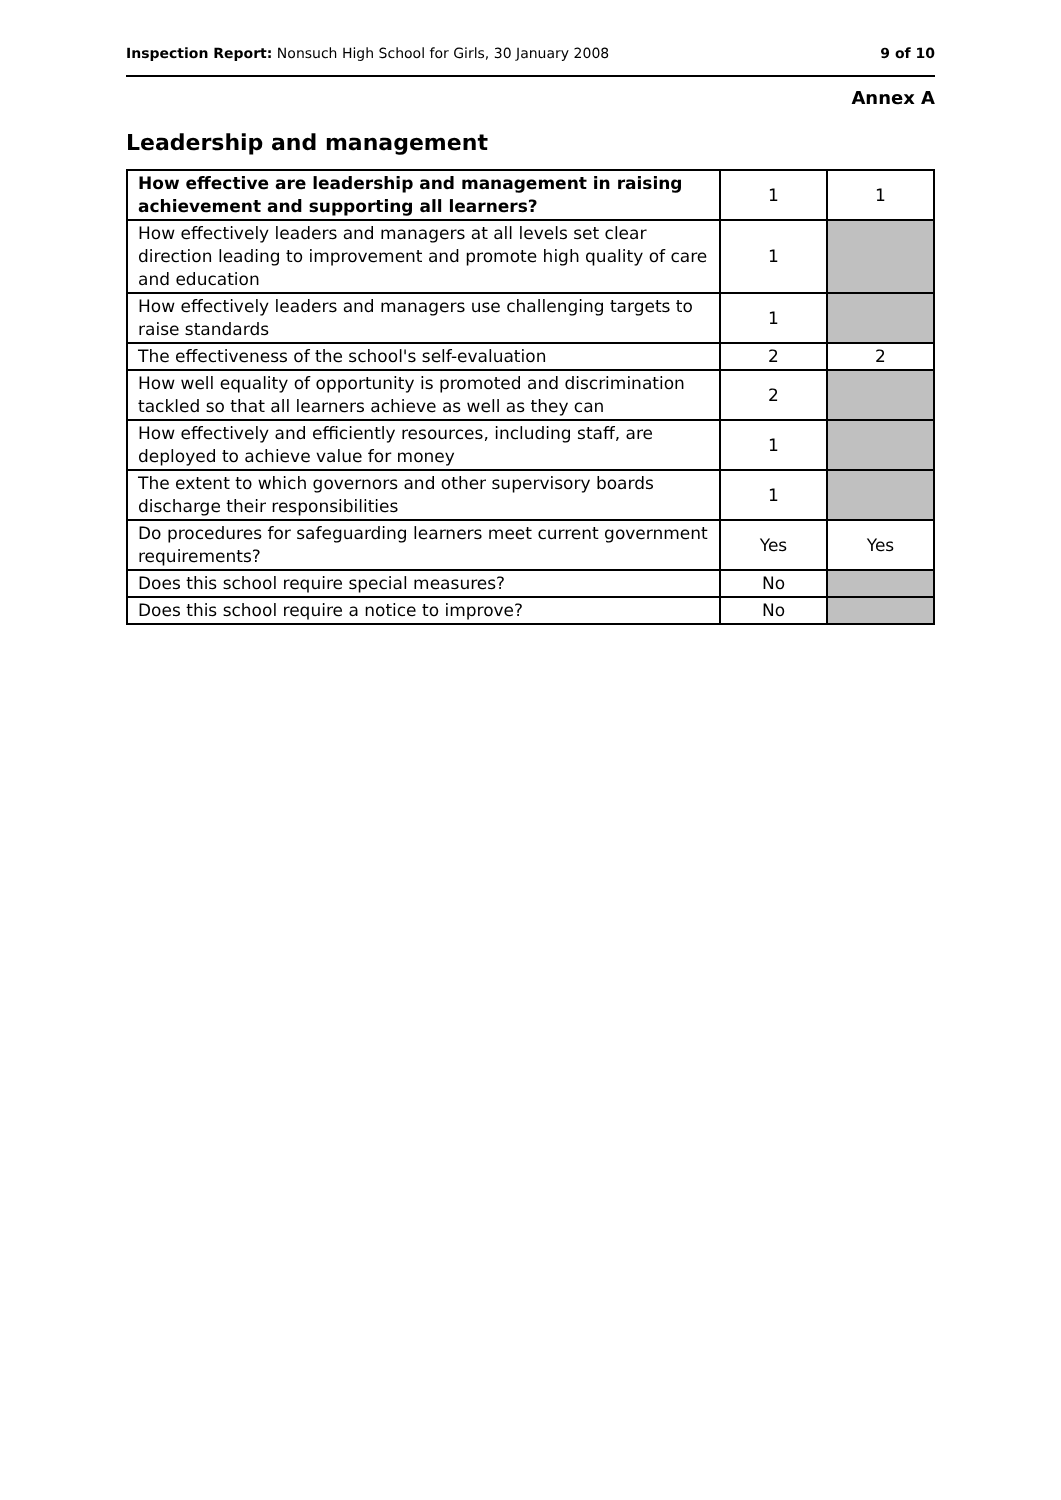Inspection Report: Nonsuch High School for Girls, 30 January 2008 9 of 10
Annex A
Leadership and management
| How effective are leadership and management in raising achievement and supporting all learners? | 1 | 1 |
| How effectively leaders and managers at all levels set clear direction leading to improvement and promote high quality of care and education | 1 | |
| How effectively leaders and managers use challenging targets to raise standards | 1 | |
| The effectiveness of the school's self-evaluation | 2 | 2 |
| How well equality of opportunity is promoted and discrimination tackled so that all learners achieve as well as they can | 2 | |
| How effectively and efficiently resources, including staff, are deployed to achieve value for money | 1 | |
| The extent to which governors and other supervisory boards discharge their responsibilities | 1 | |
| Do procedures for safeguarding learners meet current government requirements? | Yes | Yes |
| Does this school require special measures? | No | |
| Does this school require a notice to improve? | No | |